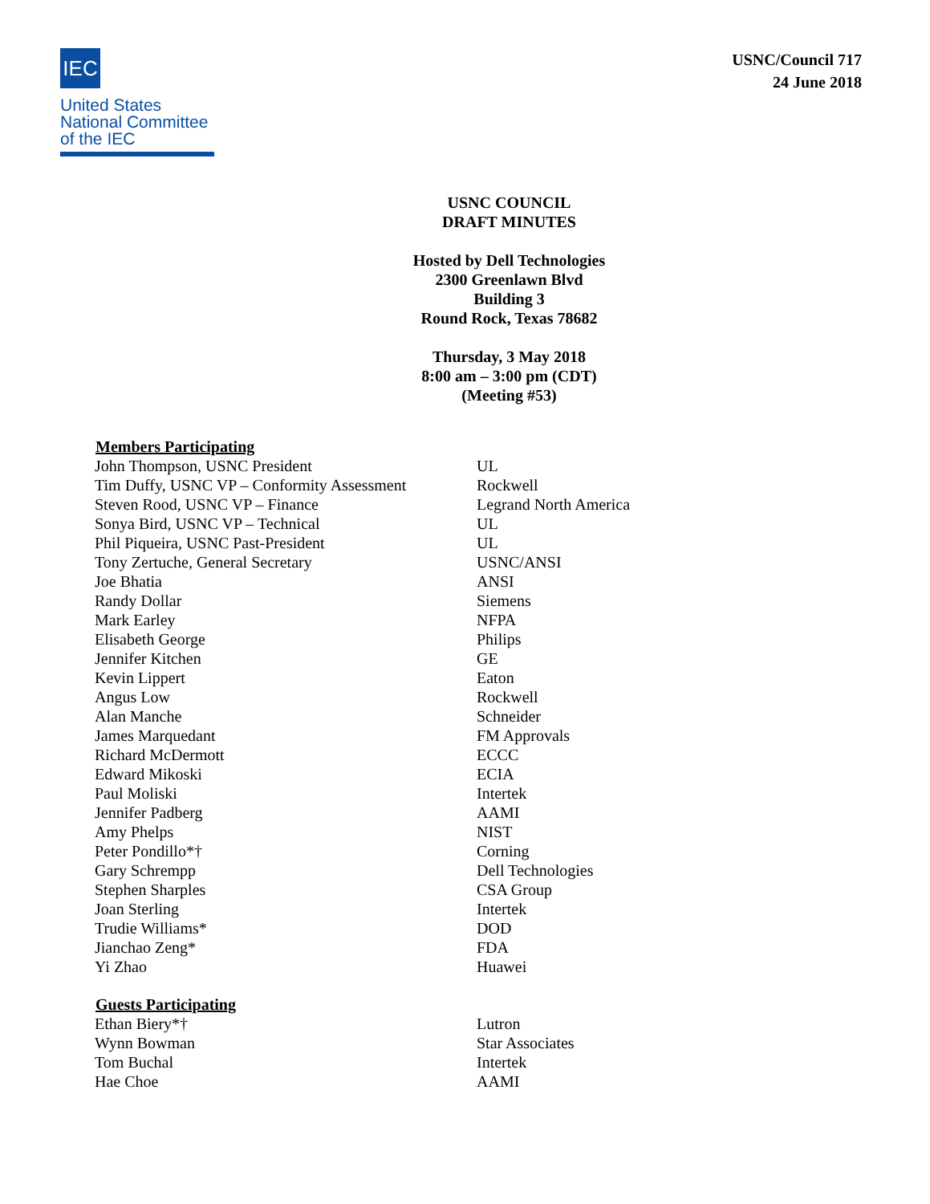IEC
United States
National Committee
of the IEC
USNC/Council 717
24 June 2018
USNC COUNCIL
DRAFT MINUTES
Hosted by Dell Technologies
2300 Greenlawn Blvd
Building 3
Round Rock, Texas 78682
Thursday, 3 May 2018
8:00 am – 3:00 pm (CDT)
(Meeting #53)
| Members Participating | |
| --- | --- |
| John Thompson, USNC President | UL |
| Tim Duffy, USNC VP – Conformity Assessment | Rockwell |
| Steven Rood, USNC VP – Finance | Legrand North America |
| Sonya Bird, USNC VP – Technical | UL |
| Phil Piqueira, USNC Past-President | UL |
| Tony Zertuche, General Secretary | USNC/ANSI |
| Joe Bhatia | ANSI |
| Randy Dollar | Siemens |
| Mark Earley | NFPA |
| Elisabeth George | Philips |
| Jennifer Kitchen | GE |
| Kevin Lippert | Eaton |
| Angus Low | Rockwell |
| Alan Manche | Schneider |
| James Marquedant | FM Approvals |
| Richard McDermott | ECCC |
| Edward Mikoski | ECIA |
| Paul Moliski | Intertek |
| Jennifer Padberg | AAMI |
| Amy Phelps | NIST |
| Peter Pondillo*† | Corning |
| Gary Schrempp | Dell Technologies |
| Stephen Sharples | CSA Group |
| Joan Sterling | Intertek |
| Trudie Williams* | DOD |
| Jianchao Zeng* | FDA |
| Yi Zhao | Huawei |
| Guests Participating | |
| Ethan Biery*† | Lutron |
| Wynn Bowman | Star Associates |
| Tom Buchal | Intertek |
| Hae Choe | AAMI |